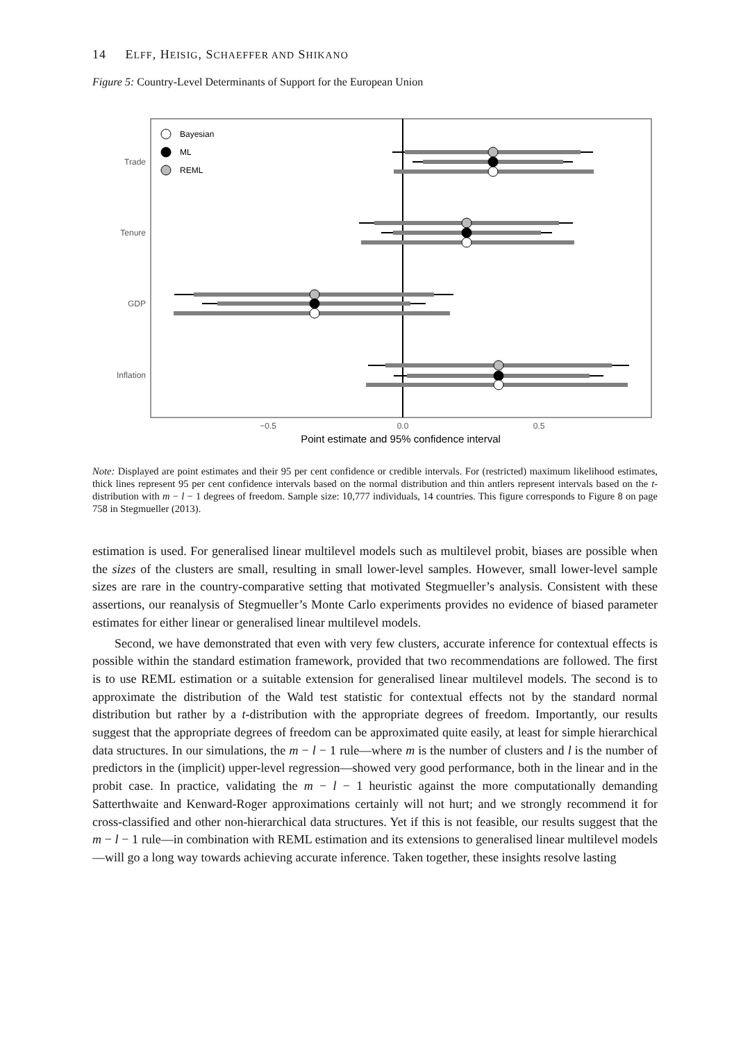14 ELFF, HEISIG, SCHAEFFER AND SHIKANO
Figure 5: Country-Level Determinants of Support for the European Union
Bayesian
ML
REML
Trade
Tenure
GDP
Inflation
−0.5
0.0
0.5
Point estimate and 95% confidence interval
Note: Displayed are point estimates and their 95 per cent confidence or credible intervals. For (restricted) maximum likelihood estimates, thick lines represent 95 per cent confidence intervals based on the normal distribution and thin antlers represent intervals based on the t-distribution with m − l − 1 degrees of freedom. Sample size: 10,777 individuals, 14 countries. This figure corresponds to Figure 8 on page 758 in Stegmueller (2013).
estimation is used. For generalised linear multilevel models such as multilevel probit, biases are possible when the sizes of the clusters are small, resulting in small lower-level samples. However, small lower-level sample sizes are rare in the country-comparative setting that motivated Stegmueller’s analysis. Consistent with these assertions, our reanalysis of Stegmueller’s Monte Carlo experiments provides no evidence of biased parameter estimates for either linear or generalised linear multilevel models.
Second, we have demonstrated that even with very few clusters, accurate inference for contextual effects is possible within the standard estimation framework, provided that two recommendations are followed. The first is to use REML estimation or a suitable extension for generalised linear multilevel models. The second is to approximate the distribution of the Wald test statistic for contextual effects not by the standard normal distribution but rather by a t-distribution with the appropriate degrees of freedom. Importantly, our results suggest that the appropriate degrees of freedom can be approximated quite easily, at least for simple hierarchical data structures. In our simulations, the m − l − 1 rule—where m is the number of clusters and l is the number of predictors in the (implicit) upper-level regression—showed very good performance, both in the linear and in the probit case. In practice, validating the m − l − 1 heuristic against the more computationally demanding Satterthwaite and Kenward-Roger approximations certainly will not hurt; and we strongly recommend it for cross-classified and other non-hierarchical data structures. Yet if this is not feasible, our results suggest that the m − l − 1 rule—in combination with REML estimation and its extensions to generalised linear multilevel models—will go a long way towards achieving accurate inference. Taken together, these insights resolve lasting